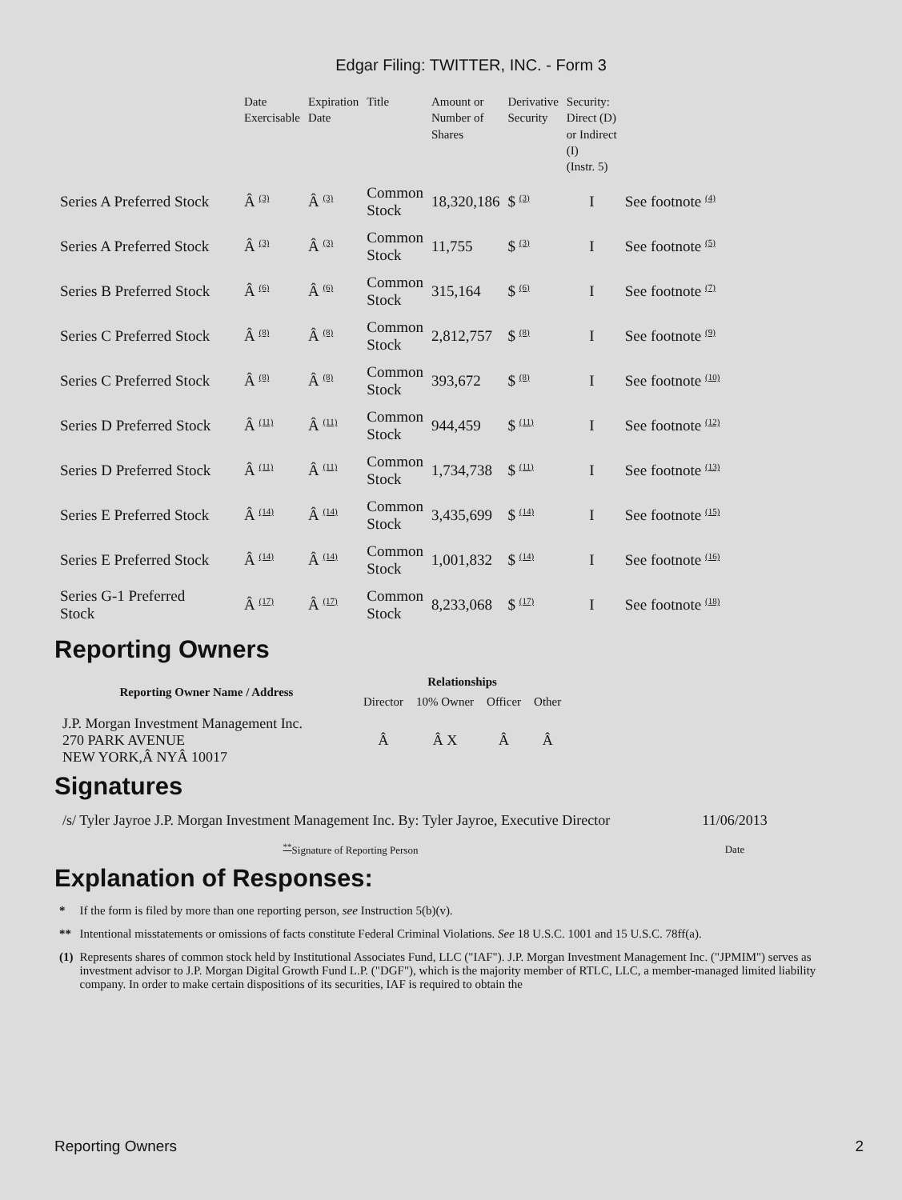Edgar Filing: TWITTER, INC. - Form 3
| | Date Exercisable | Expiration Date | Title | Amount or Number of Shares | Derivative Security | Security: Direct (D) or Indirect (I) (Instr. 5) | |
| --- | --- | --- | --- | --- | --- | --- | --- |
| Series A Preferred Stock | Â <sup>(3)</sup> | Â <sup>(3)</sup> | Common Stock | 18,320,186 | $ <sup>(3)</sup> | I | See footnote <sup>(4)</sup> |
| Series A Preferred Stock | Â <sup>(3)</sup> | Â <sup>(3)</sup> | Common Stock | 11,755 | $ <sup>(3)</sup> | I | See footnote <sup>(5)</sup> |
| Series B Preferred Stock | Â <sup>(6)</sup> | Â <sup>(6)</sup> | Common Stock | 315,164 | $ <sup>(6)</sup> | I | See footnote <sup>(7)</sup> |
| Series C Preferred Stock | Â <sup>(8)</sup> | Â <sup>(8)</sup> | Common Stock | 2,812,757 | $ <sup>(8)</sup> | I | See footnote <sup>(9)</sup> |
| Series C Preferred Stock | Â <sup>(8)</sup> | Â <sup>(8)</sup> | Common Stock | 393,672 | $ <sup>(8)</sup> | I | See footnote <sup>(10)</sup> |
| Series D Preferred Stock | Â <sup>(11)</sup> | Â <sup>(11)</sup> | Common Stock | 944,459 | $ <sup>(11)</sup> | I | See footnote <sup>(12)</sup> |
| Series D Preferred Stock | Â <sup>(11)</sup> | Â <sup>(11)</sup> | Common Stock | 1,734,738 | $ <sup>(11)</sup> | I | See footnote <sup>(13)</sup> |
| Series E Preferred Stock | Â <sup>(14)</sup> | Â <sup>(14)</sup> | Common Stock | 3,435,699 | $ <sup>(14)</sup> | I | See footnote <sup>(15)</sup> |
| Series E Preferred Stock | Â <sup>(14)</sup> | Â <sup>(14)</sup> | Common Stock | 1,001,832 | $ <sup>(14)</sup> | I | See footnote <sup>(16)</sup> |
| Series G-1 Preferred Stock | Â <sup>(17)</sup> | Â <sup>(17)</sup> | Common Stock | 8,233,068 | $ <sup>(17)</sup> | I | See footnote <sup>(18)</sup> |
Reporting Owners
| Reporting Owner Name / Address | Relationships | | | |
| --- | --- | --- | --- | --- |
| | Director | 10% Owner | Officer | Other |
| J.P. Morgan Investment Management Inc. 270 PARK AVENUE NEW YORK,Â NYÂ 10017 | Â | Â X | Â | Â |
Signatures
| /s/ Tyler Jayroe J.P. Morgan Investment Management Inc. By: Tyler Jayroe, Executive Director | 11/06/2013 |
| <sup>**</sup> Signature of Reporting Person | Date |
Explanation of Responses:
| * | If the form is filed by more than one reporting person, see Instruction 5(b)(v). |
| ** | Intentional misstatements or omissions of facts constitute Federal Criminal Violations. See 18 U.S.C. 1001 and 15 U.S.C. 78ff(a). |
| (1) | Represents shares of common stock held by Institutional Associates Fund, LLC ("IAF"). J.P. Morgan Investment Management Inc. ("JPMIM") serves as investment advisor to J.P. Morgan Digital Growth Fund L.P. ("DGF"), which is the majority member of RTLC, LLC, a member-managed limited liability company. In order to make certain dispositions of its securities, IAF is required to obtain the |
Reporting Owners 2